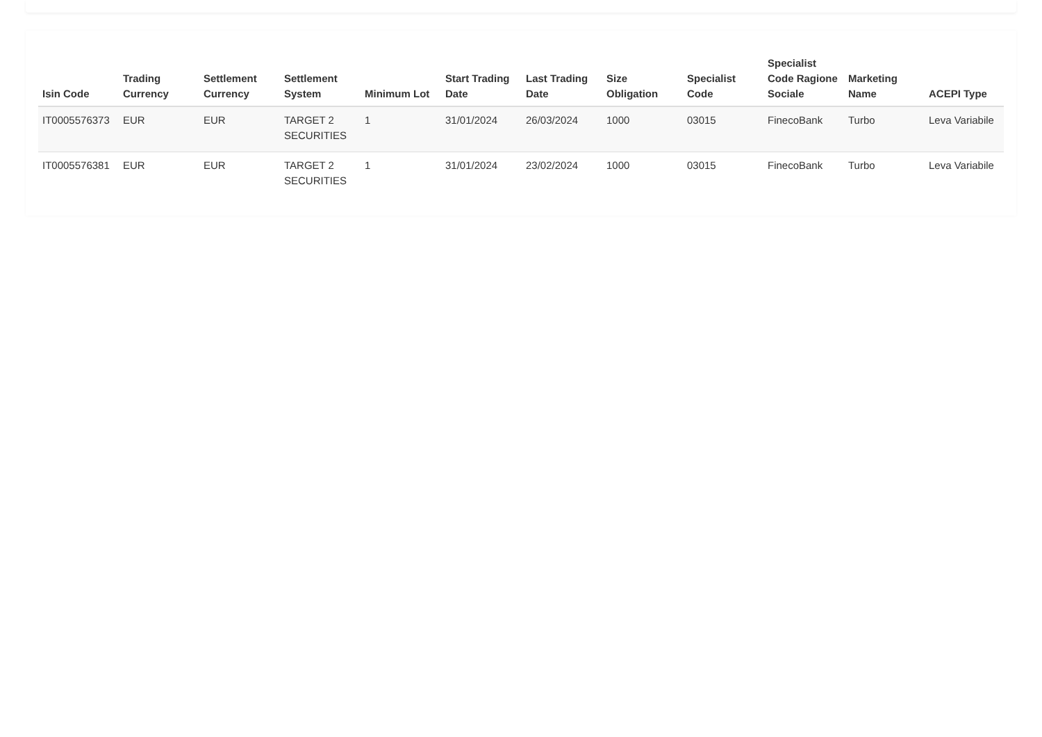| Isin Code | Trading Currency | Settlement Currency | Settlement System | Minimum Lot | Start Trading Date | Last Trading Date | Size Obligation | Specialist Code | Specialist Code Ragione Sociale | Marketing Name | ACEPI Type |
| --- | --- | --- | --- | --- | --- | --- | --- | --- | --- | --- | --- |
| IT0005576373 | EUR | EUR | TARGET 2 SECURITIES | 1 | 31/01/2024 | 26/03/2024 | 1000 | 03015 | FinecoBank | Turbo | Leva Variabile |
| IT0005576381 | EUR | EUR | TARGET 2 SECURITIES | 1 | 31/01/2024 | 23/02/2024 | 1000 | 03015 | FinecoBank | Turbo | Leva Variabile |